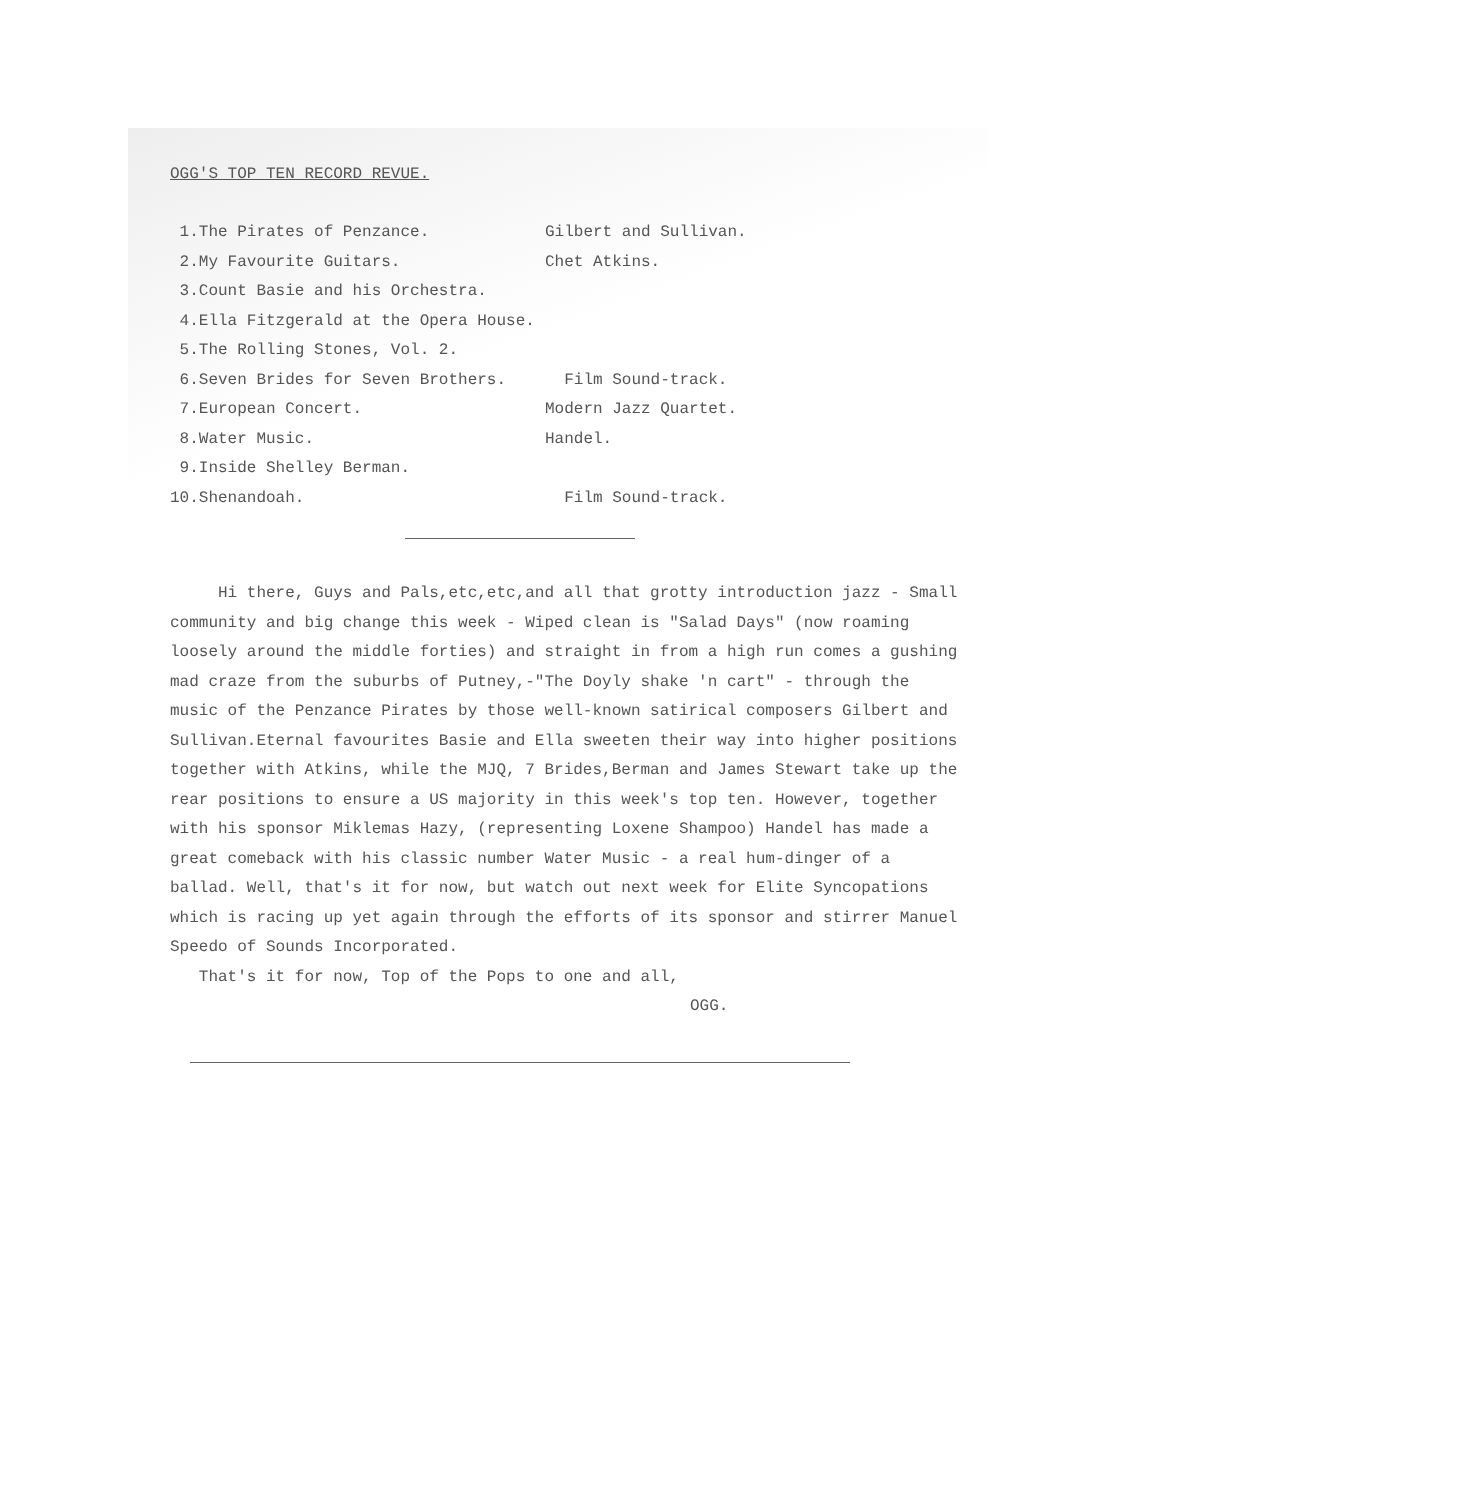OGG'S TOP TEN RECORD REVUE.
1.The Pirates of Penzance. Gilbert and Sullivan.
2.My Favourite Guitars. Chet Atkins.
3.Count Basie and his Orchestra.
4.Ella Fitzgerald at the Opera House.
5.The Rolling Stones, Vol. 2.
6.Seven Brides for Seven Brothers. Film Sound-track.
7.European Concert. Modern Jazz Quartet.
8.Water Music. Handel.
9.Inside Shelley Berman.
10.Shenandoah. Film Sound-track.
Hi there, Guys and Pals,etc,etc,and all that grotty introduction jazz - Small community and big change this week - Wiped clean is "Salad Days" (now roaming loosely around the middle forties) and straight in from a high run comes a gushing mad craze from the suburbs of Putney,-"The Doyly shake 'n cart" - through the music of the Penzance Pirates by those well-known satirical composers Gilbert and Sullivan.Eternal favourites Basie and Ella sweeten their way into higher positions together with Atkins, while the MJQ, 7 Brides,Berman and James Stewart take up the rear positions to ensure a US majority in this week's top ten. However, together with his sponsor Miklemas Hazy, (representing Loxene Shampoo) Handel has made a great comeback with his classic number Water Music - a real hum-dinger of a ballad. Well, that's it for now, but watch out next week for Elite Syncopations which is racing up yet again through the efforts of its sponsor and stirrer Manuel Speedo of Sounds Incorporated.
That's it for now, Top of the Pops to one and all,
OGG.